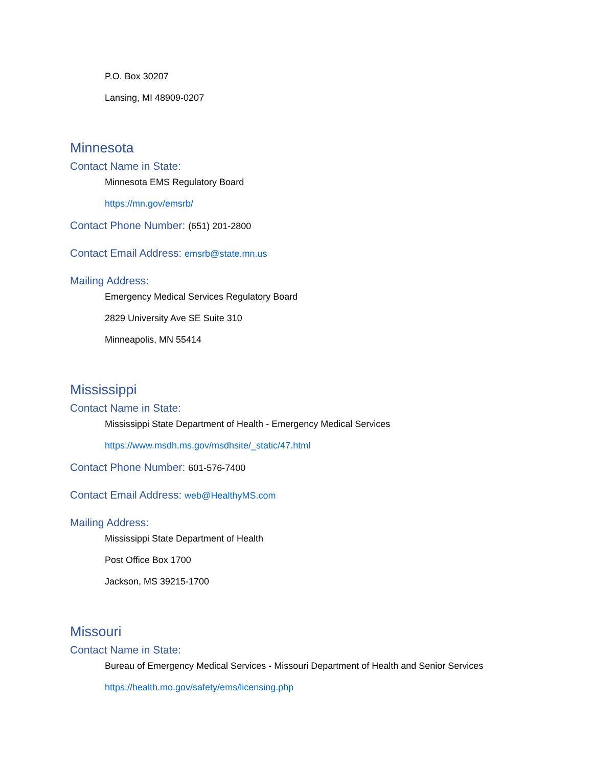P.O. Box 30207
Lansing, MI 48909-0207
Minnesota
Contact Name in State:
Minnesota EMS Regulatory Board
https://mn.gov/emsrb/
Contact Phone Number: (651) 201-2800
Contact Email Address: emsrb@state.mn.us
Mailing Address:
Emergency Medical Services Regulatory Board
2829 University Ave SE Suite 310
Minneapolis, MN 55414
Mississippi
Contact Name in State:
Mississippi State Department of Health - Emergency Medical Services
https://www.msdh.ms.gov/msdhsite/_static/47.html
Contact Phone Number: 601-576-7400
Contact Email Address: web@HealthyMS.com
Mailing Address:
Mississippi State Department of Health
Post Office Box 1700
Jackson, MS 39215-1700
Missouri
Contact Name in State:
Bureau of Emergency Medical Services - Missouri Department of Health and Senior Services
https://health.mo.gov/safety/ems/licensing.php